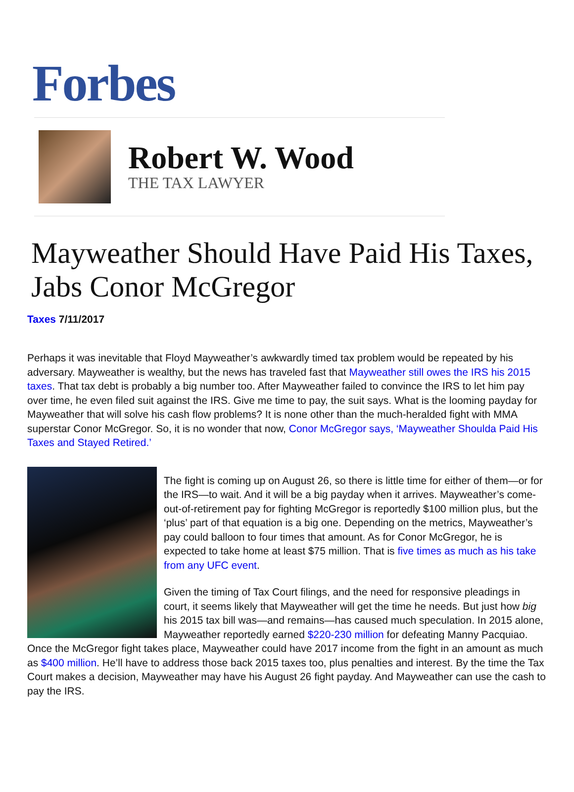Forbes
Robert W. Wood
THE TAX LAWYER
Mayweather Should Have Paid His Taxes, Jabs Conor McGregor
Taxes 7/11/2017
Perhaps it was inevitable that Floyd Mayweather’s awkwardly timed tax problem would be repeated by his adversary. Mayweather is wealthy, but the news has traveled fast that Mayweather still owes the IRS his 2015 taxes. That tax debt is probably a big number too. After Mayweather failed to convince the IRS to let him pay over time, he even filed suit against the IRS. Give me time to pay, the suit says. What is the looming payday for Mayweather that will solve his cash flow problems? It is none other than the much-heralded fight with MMA superstar Conor McGregor. So, it is no wonder that now, Conor McGregor says, ‘Mayweather Shoulda Paid His Taxes and Stayed Retired.’
The fight is coming up on August 26, so there is little time for either of them—or for the IRS—to wait. And it will be a big payday when it arrives. Mayweather’s come-out-of-retirement pay for fighting McGregor is reportedly $100 million plus, but the ‘plus’ part of that equation is a big one. Depending on the metrics, Mayweather’s pay could balloon to four times that amount. As for Conor McGregor, he is expected to take home at least $75 million. That is five times as much as his take from any UFC event.
Given the timing of Tax Court filings, and the need for responsive pleadings in court, it seems likely that Mayweather will get the time he needs. But just how big his 2015 tax bill was—and remains—has caused much speculation. In 2015 alone, Mayweather reportedly earned $220-230 million for defeating Manny Pacquiao. Once the McGregor fight takes place, Mayweather could have 2017 income from the fight in an amount as much as $400 million. He’ll have to address those back 2015 taxes too, plus penalties and interest. By the time the Tax Court makes a decision, Mayweather may have his August 26 fight payday. And Mayweather can use the cash to pay the IRS.